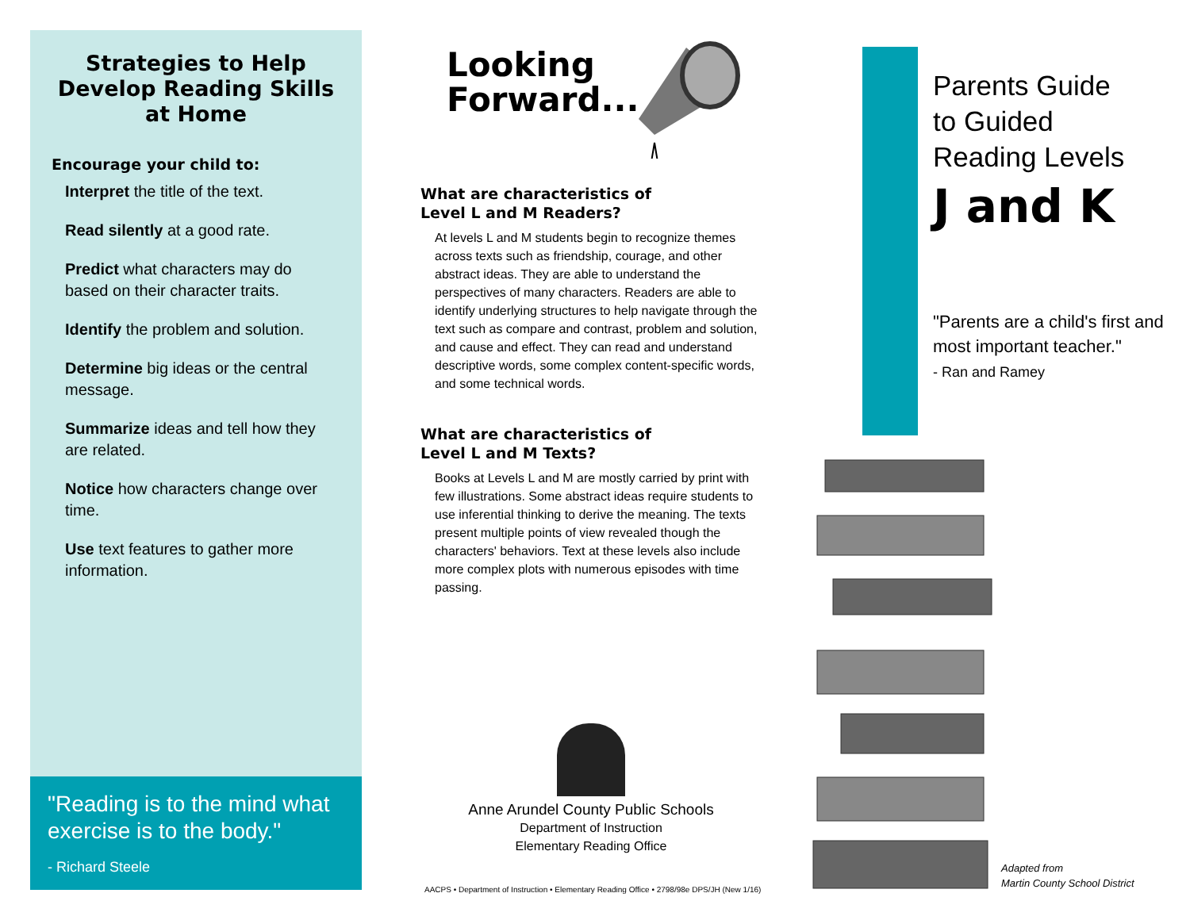Strategies to Help
Develop Reading Skills
at Home
Encourage your child to:
Interpret the title of the text.
Read silently at a good rate.
Predict what characters may do based on their character traits.
Identify the problem and solution.
Determine big ideas or the central message.
Summarize ideas and tell how they are related.
Notice how characters change over time.
Use text features to gather more information.
"Reading is to the mind what exercise is to the body."
- Richard Steele
Looking
Forward...
What are characteristics of
Level L and M Readers?
At levels L and M students begin to recognize themes across texts such as friendship, courage, and other abstract ideas. They are able to understand the perspectives of many characters. Readers are able to identify underlying structures to help navigate through the text such as compare and contrast, problem and solution, and cause and effect. They can read and understand descriptive words, some complex content-specific words, and some technical words.
What are characteristics of
Level L and M Texts?
Books at Levels L and M are mostly carried by print with few illustrations. Some abstract ideas require students to use inferential thinking to derive the meaning. The texts present multiple points of view revealed though the characters' behaviors. Text at these levels also include more complex plots with numerous episodes with time passing.
Anne Arundel County Public Schools
Department of Instruction
Elementary Reading Office
AACPS • Department of Instruction • Elementary Reading Office • 2798/98e DPS/JH (New 1/16)
Parents Guide
to Guided
Reading Levels
J and K
"Parents are a child's first and
most important teacher."
- Ran and Ramey
Adapted from
Martin County School District